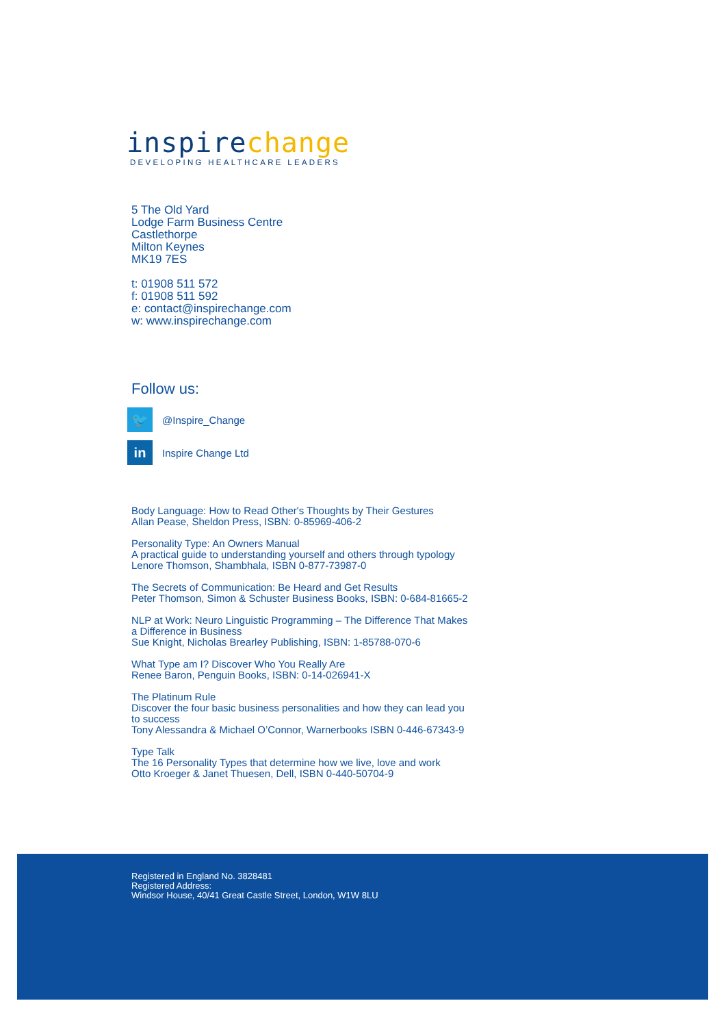inspirechange
DEVELOPING HEALTHCARE LEADERS
5 The Old Yard
Lodge Farm Business Centre
Castlethorpe
Milton Keynes
MK19 7ES
t: 01908 511 572
f: 01908 511 592
e: contact@inspirechange.com
w: www.inspirechange.com
Follow us:
🐦
@Inspire_Change
in
Inspire Change Ltd
Body Language: How to Read Other's Thoughts by Their Gestures
Allan Pease, Sheldon Press, ISBN: 0-85969-406-2
Personality Type: An Owners Manual
A practical guide to understanding yourself and others through typology
Lenore Thomson, Shambhala, ISBN 0-877-73987-0
The Secrets of Communication: Be Heard and Get Results
Peter Thomson, Simon & Schuster Business Books, ISBN: 0-684-81665-2
NLP at Work: Neuro Linguistic Programming – The Difference That Makes a Difference in Business
Sue Knight, Nicholas Brearley Publishing, ISBN: 1-85788-070-6
What Type am I? Discover Who You Really Are
Renee Baron, Penguin Books, ISBN: 0-14-026941-X
The Platinum Rule
Discover the four basic business personalities and how they can lead you to success
Tony Alessandra & Michael O’Connor, Warnerbooks ISBN 0-446-67343-9
Type Talk
The 16 Personality Types that determine how we live, love and work
Otto Kroeger & Janet Thuesen, Dell, ISBN 0-440-50704-9
Registered in England No. 3828481
Registered Address:
Windsor House, 40/41 Great Castle Street, London, W1W 8LU